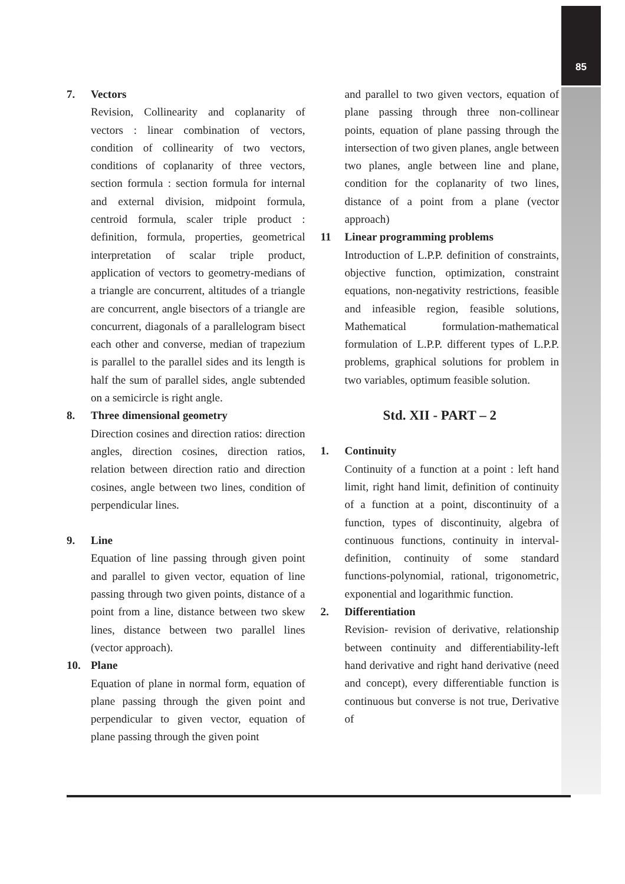85
7. Vectors
Revision, Collinearity and coplanarity of vectors : linear combination of vectors, condition of collinearity of two vectors, conditions of coplanarity of three vectors, section formula : section formula for internal and external division, midpoint formula, centroid formula, scaler triple product : definition, formula, properties, geometrical interpretation of scalar triple product, application of vectors to geometry-medians of a triangle are concurrent, altitudes of a triangle are concurrent, angle bisectors of a triangle are concurrent, diagonals of a parallelogram bisect each other and converse, median of trapezium is parallel to the parallel sides and its length is half the sum of parallel sides, angle subtended on a semicircle is right angle.
8. Three dimensional geometry
Direction cosines and direction ratios: direction angles, direction cosines, direction ratios, relation between direction ratio and direction cosines, angle between two lines, condition of perpendicular lines.
9. Line
Equation of line passing through given point and parallel to given vector, equation of line passing through two given points, distance of a point from a line, distance between two skew lines, distance between two parallel lines (vector approach).
10. Plane
Equation of plane in normal form, equation of plane passing through the given point and perpendicular to given vector, equation of plane passing through the given point
and parallel to two given vectors, equation of plane passing through three non-collinear points, equation of plane passing through the intersection of two given planes, angle between two planes, angle between line and plane, condition for the coplanarity of two lines, distance of a point from a plane (vector approach)
11 Linear programming problems
Introduction of L.P.P. definition of constraints, objective function, optimization, constraint equations, non-negativity restrictions, feasible and infeasible region, feasible solutions, Mathematical formulation-mathematical formulation of L.P.P. different types of L.P.P. problems, graphical solutions for problem in two variables, optimum feasible solution.
Std. XII - PART – 2
1. Continuity
Continuity of a function at a point : left hand limit, right hand limit, definition of continuity of a function at a point, discontinuity of a function, types of discontinuity, algebra of continuous functions, continuity in interval-definition, continuity of some standard functions-polynomial, rational, trigonometric, exponential and logarithmic function.
2. Differentiation
Revision- revision of derivative, relationship between continuity and differentiability-left hand derivative and right hand derivative (need and concept), every differentiable function is continuous but converse is not true, Derivative of